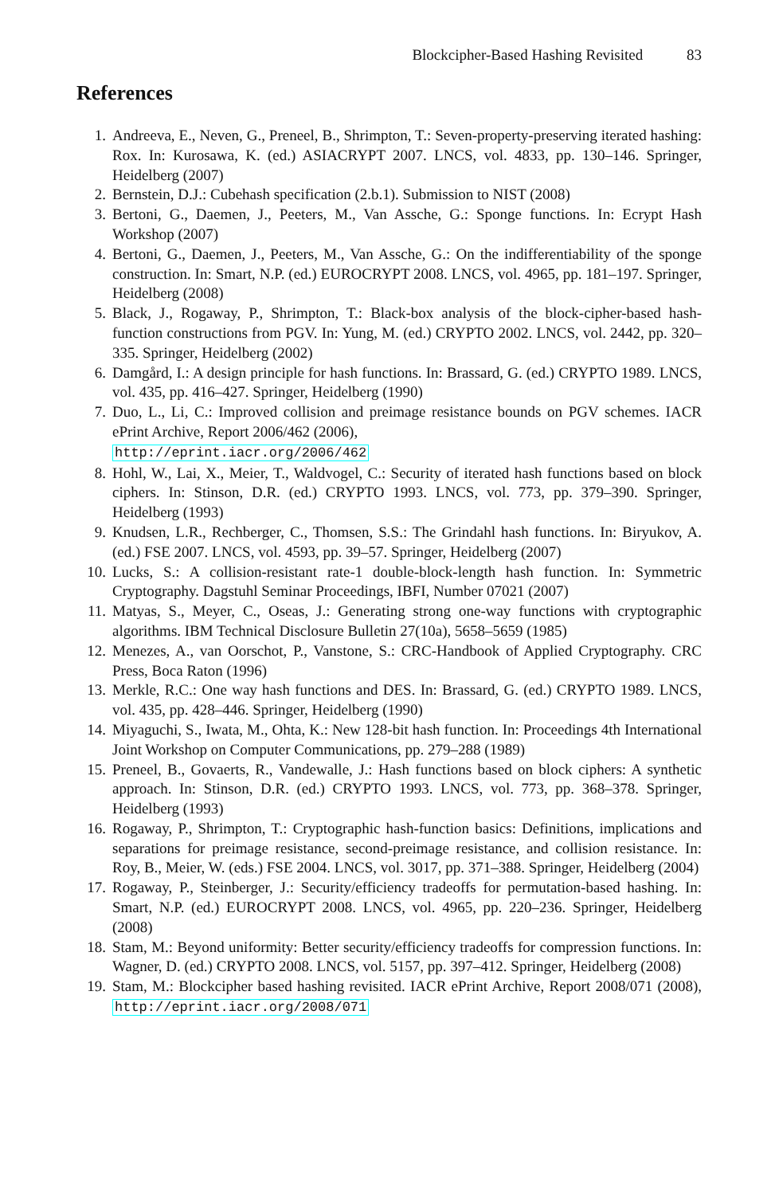Blockcipher-Based Hashing Revisited 83
References
1. Andreeva, E., Neven, G., Preneel, B., Shrimpton, T.: Seven-property-preserving iterated hashing: Rox. In: Kurosawa, K. (ed.) ASIACRYPT 2007. LNCS, vol. 4833, pp. 130–146. Springer, Heidelberg (2007)
2. Bernstein, D.J.: Cubehash specification (2.b.1). Submission to NIST (2008)
3. Bertoni, G., Daemen, J., Peeters, M., Van Assche, G.: Sponge functions. In: Ecrypt Hash Workshop (2007)
4. Bertoni, G., Daemen, J., Peeters, M., Van Assche, G.: On the indifferentiability of the sponge construction. In: Smart, N.P. (ed.) EUROCRYPT 2008. LNCS, vol. 4965, pp. 181–197. Springer, Heidelberg (2008)
5. Black, J., Rogaway, P., Shrimpton, T.: Black-box analysis of the block-cipher-based hash-function constructions from PGV. In: Yung, M. (ed.) CRYPTO 2002. LNCS, vol. 2442, pp. 320–335. Springer, Heidelberg (2002)
6. Damgård, I.: A design principle for hash functions. In: Brassard, G. (ed.) CRYPTO 1989. LNCS, vol. 435, pp. 416–427. Springer, Heidelberg (1990)
7. Duo, L., Li, C.: Improved collision and preimage resistance bounds on PGV schemes. IACR ePrint Archive, Report 2006/462 (2006),
http://eprint.iacr.org/2006/462
8. Hohl, W., Lai, X., Meier, T., Waldvogel, C.: Security of iterated hash functions based on block ciphers. In: Stinson, D.R. (ed.) CRYPTO 1993. LNCS, vol. 773, pp. 379–390. Springer, Heidelberg (1993)
9. Knudsen, L.R., Rechberger, C., Thomsen, S.S.: The Grindahl hash functions. In: Biryukov, A. (ed.) FSE 2007. LNCS, vol. 4593, pp. 39–57. Springer, Heidelberg (2007)
10. Lucks, S.: A collision-resistant rate-1 double-block-length hash function. In: Symmetric Cryptography. Dagstuhl Seminar Proceedings, IBFI, Number 07021 (2007)
11. Matyas, S., Meyer, C., Oseas, J.: Generating strong one-way functions with cryptographic algorithms. IBM Technical Disclosure Bulletin 27(10a), 5658–5659 (1985)
12. Menezes, A., van Oorschot, P., Vanstone, S.: CRC-Handbook of Applied Cryptography. CRC Press, Boca Raton (1996)
13. Merkle, R.C.: One way hash functions and DES. In: Brassard, G. (ed.) CRYPTO 1989. LNCS, vol. 435, pp. 428–446. Springer, Heidelberg (1990)
14. Miyaguchi, S., Iwata, M., Ohta, K.: New 128-bit hash function. In: Proceedings 4th International Joint Workshop on Computer Communications, pp. 279–288 (1989)
15. Preneel, B., Govaerts, R., Vandewalle, J.: Hash functions based on block ciphers: A synthetic approach. In: Stinson, D.R. (ed.) CRYPTO 1993. LNCS, vol. 773, pp. 368–378. Springer, Heidelberg (1993)
16. Rogaway, P., Shrimpton, T.: Cryptographic hash-function basics: Definitions, implications and separations for preimage resistance, second-preimage resistance, and collision resistance. In: Roy, B., Meier, W. (eds.) FSE 2004. LNCS, vol. 3017, pp. 371–388. Springer, Heidelberg (2004)
17. Rogaway, P., Steinberger, J.: Security/efficiency tradeoffs for permutation-based hashing. In: Smart, N.P. (ed.) EUROCRYPT 2008. LNCS, vol. 4965, pp. 220–236. Springer, Heidelberg (2008)
18. Stam, M.: Beyond uniformity: Better security/efficiency tradeoffs for compression functions. In: Wagner, D. (ed.) CRYPTO 2008. LNCS, vol. 5157, pp. 397–412. Springer, Heidelberg (2008)
19. Stam, M.: Blockcipher based hashing revisited. IACR ePrint Archive, Report 2008/071 (2008), http://eprint.iacr.org/2008/071